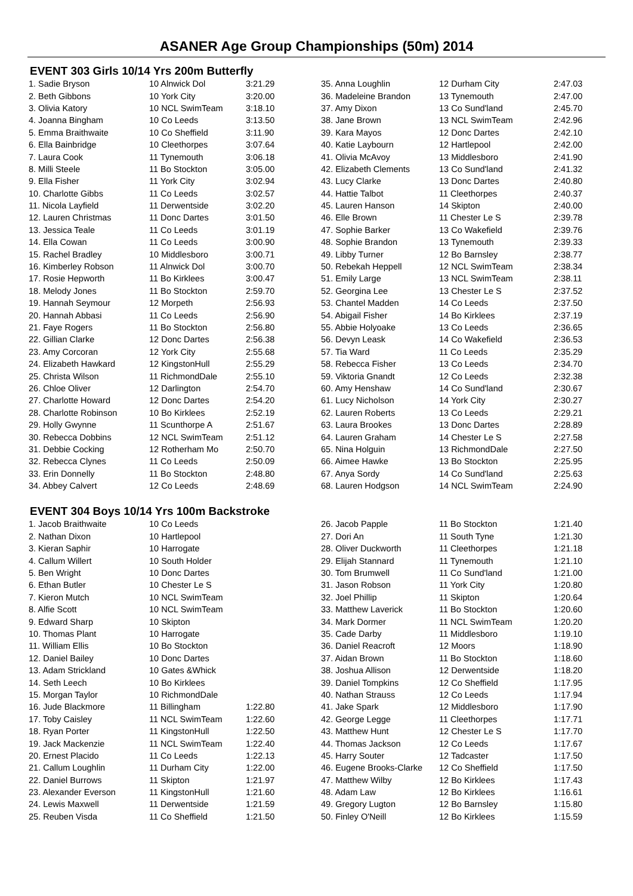ASANER Age Group Championships (50m) 2014
EVENT 303 Girls 10/14 Yrs 200m Butterfly
| 1. Sadie Bryson | 10 Alnwick Dol | 3:21.29 |
| 2. Beth Gibbons | 10 York City | 3:20.00 |
| 3. Olivia Katory | 10 NCL SwimTeam | 3:18.10 |
| 4. Joanna Bingham | 10 Co Leeds | 3:13.50 |
| 5. Emma Braithwaite | 10 Co Sheffield | 3:11.90 |
| 6. Ella Bainbridge | 10 Cleethorpes | 3:07.64 |
| 7. Laura Cook | 11 Tynemouth | 3:06.18 |
| 8. Milli Steele | 11 Bo Stockton | 3:05.00 |
| 9. Ella Fisher | 11 York City | 3:02.94 |
| 10. Charlotte Gibbs | 11 Co Leeds | 3:02.57 |
| 11. Nicola Layfield | 11 Derwentside | 3:02.20 |
| 12. Lauren Christmas | 11 Donc Dartes | 3:01.50 |
| 13. Jessica Teale | 11 Co Leeds | 3:01.19 |
| 14. Ella Cowan | 11 Co Leeds | 3:00.90 |
| 15. Rachel Bradley | 10 Middlesboro | 3:00.71 |
| 16. Kimberley Robson | 11 Alnwick Dol | 3:00.70 |
| 17. Rosie Hepworth | 11 Bo Kirklees | 3:00.47 |
| 18. Melody Jones | 11 Bo Stockton | 2:59.70 |
| 19. Hannah Seymour | 12 Morpeth | 2:56.93 |
| 20. Hannah Abbasi | 11 Co Leeds | 2:56.90 |
| 21. Faye Rogers | 11 Bo Stockton | 2:56.80 |
| 22. Gillian Clarke | 12 Donc Dartes | 2:56.38 |
| 23. Amy Corcoran | 12 York City | 2:55.68 |
| 24. Elizabeth Hawkard | 12 KingstonHull | 2:55.29 |
| 25. Christa Wilson | 11 RichmondDale | 2:55.10 |
| 26. Chloe Oliver | 12 Darlington | 2:54.70 |
| 27. Charlotte Howard | 12 Donc Dartes | 2:54.20 |
| 28. Charlotte Robinson | 10 Bo Kirklees | 2:52.19 |
| 29. Holly Gwynne | 11 Scunthorpe A | 2:51.67 |
| 30. Rebecca Dobbins | 12 NCL SwimTeam | 2:51.12 |
| 31. Debbie Cocking | 12 Rotherham Mo | 2:50.70 |
| 32. Rebecca Clynes | 11 Co Leeds | 2:50.09 |
| 33. Erin Donnelly | 11 Bo Stockton | 2:48.80 |
| 34. Abbey Calvert | 12 Co Leeds | 2:48.69 |
| 35. Anna Loughlin | 12 Durham City | 2:47.03 |
| 36. Madeleine Brandon | 13 Tynemouth | 2:47.00 |
| 37. Amy Dixon | 13 Co Sund'land | 2:45.70 |
| 38. Jane Brown | 13 NCL SwimTeam | 2:42.96 |
| 39. Kara Mayos | 12 Donc Dartes | 2:42.10 |
| 40. Katie Laybourn | 12 Hartlepool | 2:42.00 |
| 41. Olivia McAvoy | 13 Middlesboro | 2:41.90 |
| 42. Elizabeth Clements | 13 Co Sund'land | 2:41.32 |
| 43. Lucy Clarke | 13 Donc Dartes | 2:40.80 |
| 44. Hattie Talbot | 11 Cleethorpes | 2:40.37 |
| 45. Lauren Hanson | 14 Skipton | 2:40.00 |
| 46. Elle Brown | 11 Chester Le S | 2:39.78 |
| 47. Sophie Barker | 13 Co Wakefield | 2:39.76 |
| 48. Sophie Brandon | 13 Tynemouth | 2:39.33 |
| 49. Libby Turner | 12 Bo Barnsley | 2:38.77 |
| 50. Rebekah Heppell | 12 NCL SwimTeam | 2:38.34 |
| 51. Emily Large | 13 NCL SwimTeam | 2:38.11 |
| 52. Georgina Lee | 13 Chester Le S | 2:37.52 |
| 53. Chantel Madden | 14 Co Leeds | 2:37.50 |
| 54. Abigail Fisher | 14 Bo Kirklees | 2:37.19 |
| 55. Abbie Holyoake | 13 Co Leeds | 2:36.65 |
| 56. Devyn Leask | 14 Co Wakefield | 2:36.53 |
| 57. Tia Ward | 11 Co Leeds | 2:35.29 |
| 58. Rebecca Fisher | 13 Co Leeds | 2:34.70 |
| 59. Viktoria Gnandt | 12 Co Leeds | 2:32.38 |
| 60. Amy Henshaw | 14 Co Sund'land | 2:30.67 |
| 61. Lucy Nicholson | 14 York City | 2:30.27 |
| 62. Lauren Roberts | 13 Co Leeds | 2:29.21 |
| 63. Laura Brookes | 13 Donc Dartes | 2:28.89 |
| 64. Lauren Graham | 14 Chester Le S | 2:27.58 |
| 65. Nina Holguin | 13 RichmondDale | 2:27.50 |
| 66. Aimee Hawke | 13 Bo Stockton | 2:25.95 |
| 67. Anya Sordy | 14 Co Sund'land | 2:25.63 |
| 68. Lauren Hodgson | 14 NCL SwimTeam | 2:24.90 |
EVENT 304 Boys 10/14 Yrs 100m Backstroke
| 1. Jacob Braithwaite | 10 Co Leeds | |
| 2. Nathan Dixon | 10 Hartlepool | |
| 3. Kieran Saphir | 10 Harrogate | |
| 4. Callum Willert | 10 South Holder | |
| 5. Ben Wright | 10 Donc Dartes | |
| 6. Ethan Butler | 10 Chester Le S | |
| 7. Kieron Mutch | 10 NCL SwimTeam | |
| 8. Alfie Scott | 10 NCL SwimTeam | |
| 9. Edward Sharp | 10 Skipton | |
| 10. Thomas Plant | 10 Harrogate | |
| 11. William Ellis | 10 Bo Stockton | |
| 12. Daniel Bailey | 10 Donc Dartes | |
| 13. Adam Strickland | 10 Gates &Whick | |
| 14. Seth Leech | 10 Bo Kirklees | |
| 15. Morgan Taylor | 10 RichmondDale | |
| 16. Jude Blackmore | 11 Billingham | 1:22.80 |
| 17. Toby Caisley | 11 NCL SwimTeam | 1:22.60 |
| 18. Ryan Porter | 11 KingstonHull | 1:22.50 |
| 19. Jack Mackenzie | 11 NCL SwimTeam | 1:22.40 |
| 20. Ernest Placido | 11 Co Leeds | 1:22.13 |
| 21. Callum Loughlin | 11 Durham City | 1:22.00 |
| 22. Daniel Burrows | 11 Skipton | 1:21.97 |
| 23. Alexander Everson | 11 KingstonHull | 1:21.60 |
| 24. Lewis Maxwell | 11 Derwentside | 1:21.59 |
| 25. Reuben Visda | 11 Co Sheffield | 1:21.50 |
| 26. Jacob Papple | 11 Bo Stockton | 1:21.40 |
| 27. Dori An | 11 South Tyne | 1:21.30 |
| 28. Oliver Duckworth | 11 Cleethorpes | 1:21.18 |
| 29. Elijah Stannard | 11 Tynemouth | 1:21.10 |
| 30. Tom Brumwell | 11 Co Sund'land | 1:21.00 |
| 31. Jason Robson | 11 York City | 1:20.80 |
| 32. Joel Phillip | 11 Skipton | 1:20.64 |
| 33. Matthew Laverick | 11 Bo Stockton | 1:20.60 |
| 34. Mark Dormer | 11 NCL SwimTeam | 1:20.20 |
| 35. Cade Darby | 11 Middlesboro | 1:19.10 |
| 36. Daniel Reacroft | 12 Moors | 1:18.90 |
| 37. Aidan Brown | 11 Bo Stockton | 1:18.60 |
| 38. Joshua Allison | 12 Derwentside | 1:18.20 |
| 39. Daniel Tompkins | 12 Co Sheffield | 1:17.95 |
| 40. Nathan Strauss | 12 Co Leeds | 1:17.94 |
| 41. Jake Spark | 12 Middlesboro | 1:17.90 |
| 42. George Legge | 11 Cleethorpes | 1:17.71 |
| 43. Matthew Hunt | 12 Chester Le S | 1:17.70 |
| 44. Thomas Jackson | 12 Co Leeds | 1:17.67 |
| 45. Harry Souter | 12 Tadcaster | 1:17.50 |
| 46. Eugene Brooks-Clarke | 12 Co Sheffield | 1:17.50 |
| 47. Matthew Wilby | 12 Bo Kirklees | 1:17.43 |
| 48. Adam Law | 12 Bo Kirklees | 1:16.61 |
| 49. Gregory Lugton | 12 Bo Barnsley | 1:15.80 |
| 50. Finley O'Neill | 12 Bo Kirklees | 1:15.59 |